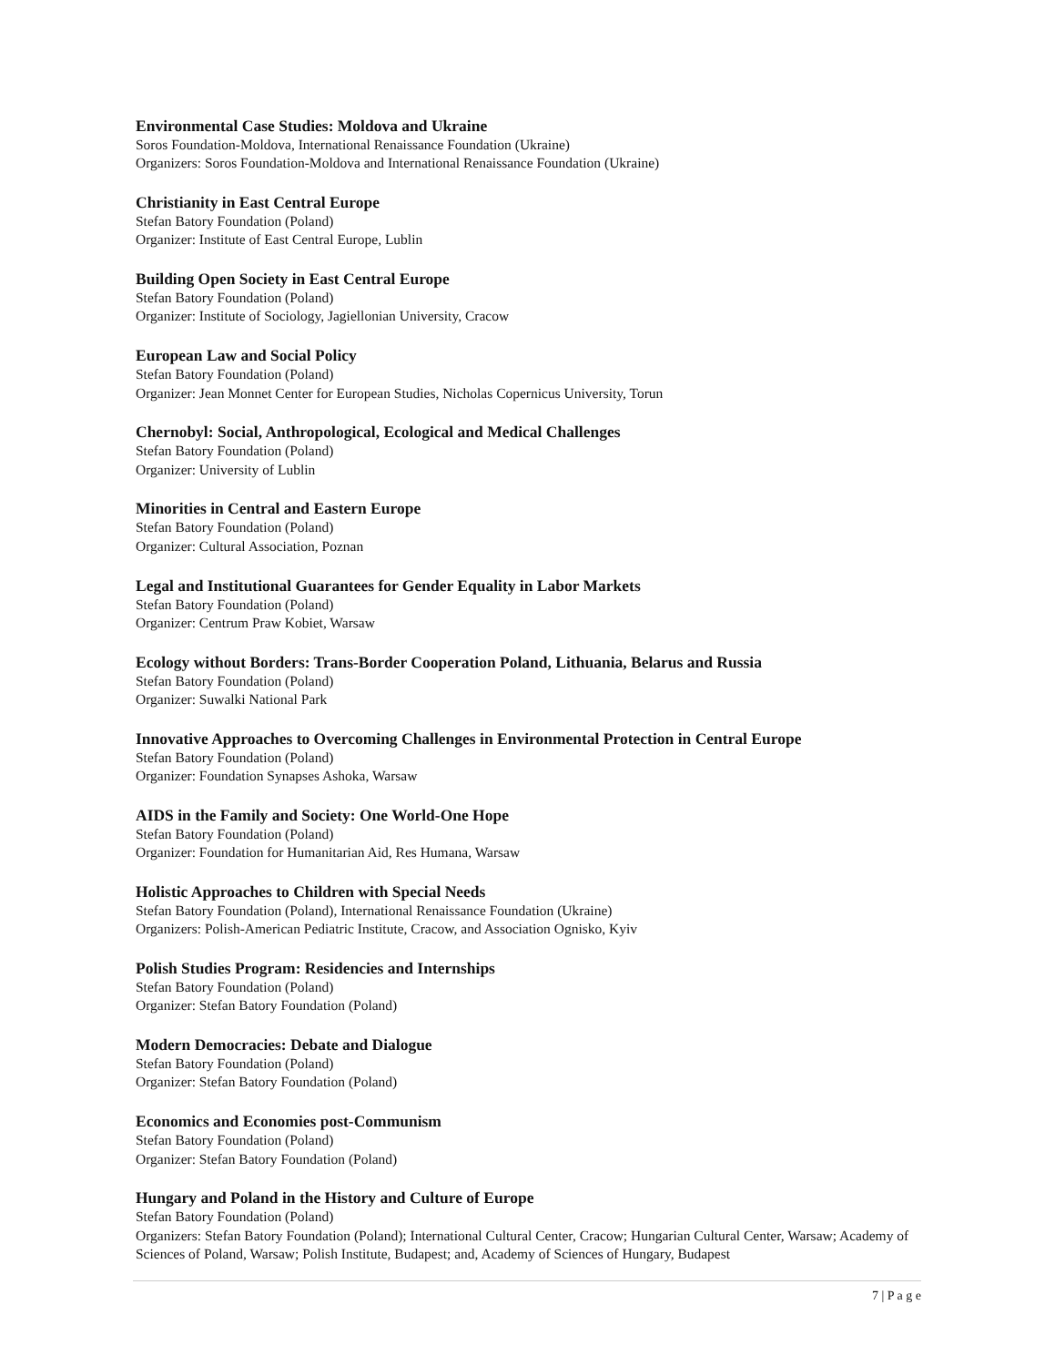Environmental Case Studies: Moldova and Ukraine
Soros Foundation-Moldova, International Renaissance Foundation (Ukraine)
Organizers: Soros Foundation-Moldova and International Renaissance Foundation (Ukraine)
Christianity in East Central Europe
Stefan Batory Foundation (Poland)
Organizer: Institute of East Central Europe, Lublin
Building Open Society in East Central Europe
Stefan Batory Foundation (Poland)
Organizer: Institute of Sociology, Jagiellonian University, Cracow
European Law and Social Policy
Stefan Batory Foundation (Poland)
Organizer: Jean Monnet Center for European Studies, Nicholas Copernicus University, Torun
Chernobyl: Social, Anthropological, Ecological and Medical Challenges
Stefan Batory Foundation (Poland)
Organizer: University of Lublin
Minorities in Central and Eastern Europe
Stefan Batory Foundation (Poland)
Organizer: Cultural Association, Poznan
Legal and Institutional Guarantees for Gender Equality in Labor Markets
Stefan Batory Foundation (Poland)
Organizer: Centrum Praw Kobiet, Warsaw
Ecology without Borders: Trans-Border Cooperation Poland, Lithuania, Belarus and Russia
Stefan Batory Foundation (Poland)
Organizer: Suwalki National Park
Innovative Approaches to Overcoming Challenges in Environmental Protection in Central Europe
Stefan Batory Foundation (Poland)
Organizer: Foundation Synapses Ashoka, Warsaw
AIDS in the Family and Society: One World-One Hope
Stefan Batory Foundation (Poland)
Organizer: Foundation for Humanitarian Aid, Res Humana, Warsaw
Holistic Approaches to Children with Special Needs
Stefan Batory Foundation (Poland), International Renaissance Foundation (Ukraine)
Organizers: Polish-American Pediatric Institute, Cracow, and Association Ognisko, Kyiv
Polish Studies Program: Residencies and Internships
Stefan Batory Foundation (Poland)
Organizer: Stefan Batory Foundation (Poland)
Modern Democracies: Debate and Dialogue
Stefan Batory Foundation (Poland)
Organizer: Stefan Batory Foundation (Poland)
Economics and Economies post-Communism
Stefan Batory Foundation (Poland)
Organizer: Stefan Batory Foundation (Poland)
Hungary and Poland in the History and Culture of Europe
Stefan Batory Foundation (Poland)
Organizers: Stefan Batory Foundation (Poland); International Cultural Center, Cracow; Hungarian Cultural Center, Warsaw; Academy of Sciences of Poland, Warsaw; Polish Institute, Budapest; and, Academy of Sciences of Hungary, Budapest
7 | P a g e